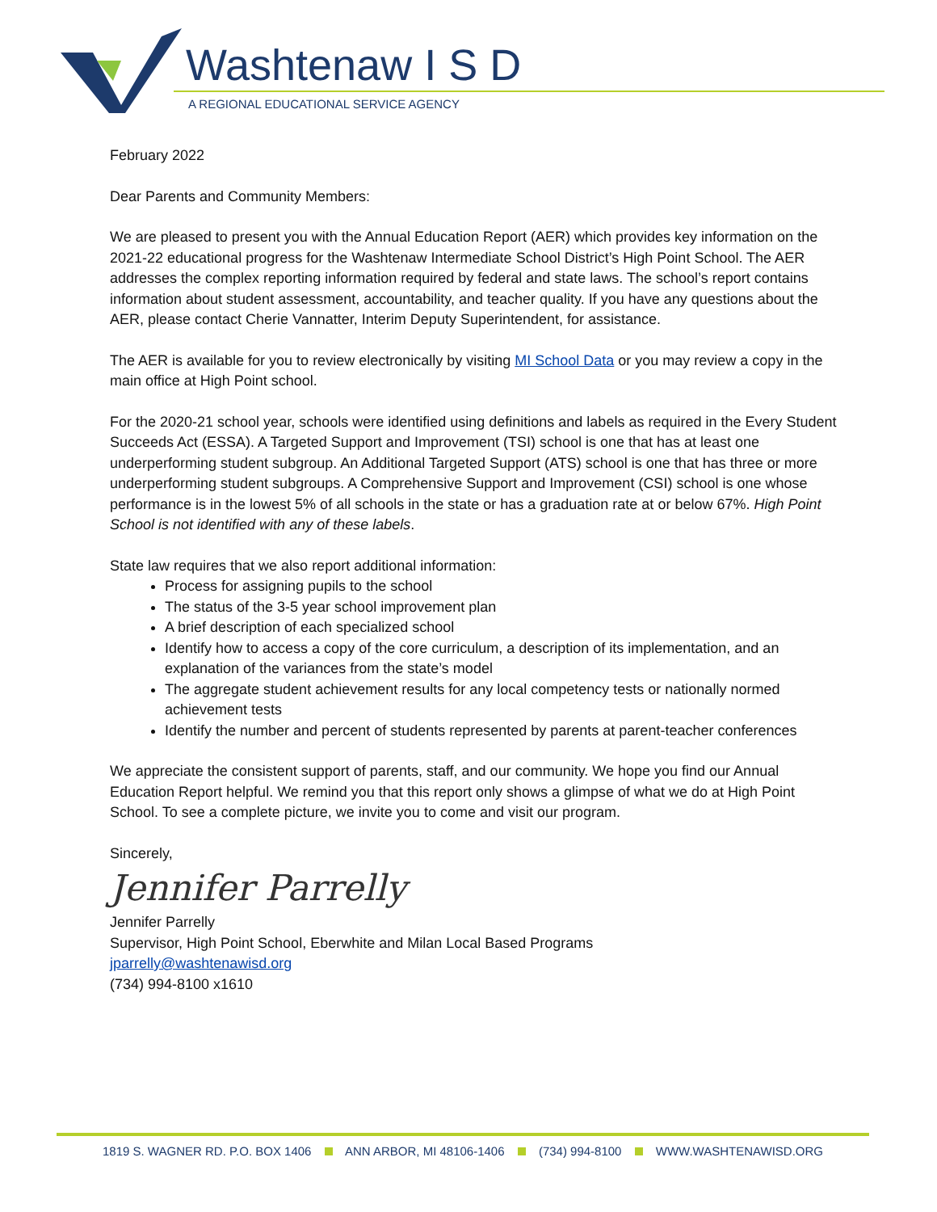Washtenaw I S D
A REGIONAL EDUCATIONAL SERVICE AGENCY
February 2022
Dear Parents and Community Members:
We are pleased to present you with the Annual Education Report (AER) which provides key information on the 2021-22 educational progress for the Washtenaw Intermediate School District’s High Point School. The AER addresses the complex reporting information required by federal and state laws. The school’s report contains information about student assessment, accountability, and teacher quality. If you have any questions about the AER, please contact Cherie Vannatter, Interim Deputy Superintendent, for assistance.
The AER is available for you to review electronically by visiting MI School Data or you may review a copy in the main office at High Point school.
For the 2020-21 school year, schools were identified using definitions and labels as required in the Every Student Succeeds Act (ESSA). A Targeted Support and Improvement (TSI) school is one that has at least one underperforming student subgroup. An Additional Targeted Support (ATS) school is one that has three or more underperforming student subgroups. A Comprehensive Support and Improvement (CSI) school is one whose performance is in the lowest 5% of all schools in the state or has a graduation rate at or below 67%. High Point School is not identified with any of these labels.
State law requires that we also report additional information:
Process for assigning pupils to the school
The status of the 3-5 year school improvement plan
A brief description of each specialized school
Identify how to access a copy of the core curriculum, a description of its implementation, and an explanation of the variances from the state’s model
The aggregate student achievement results for any local competency tests or nationally normed achievement tests
Identify the number and percent of students represented by parents at parent-teacher conferences
We appreciate the consistent support of parents, staff, and our community. We hope you find our Annual Education Report helpful. We remind you that this report only shows a glimpse of what we do at High Point School. To see a complete picture, we invite you to come and visit our program.
Sincerely,
Jennifer Parrelly
Jennifer Parrelly
Supervisor, High Point School, Eberwhite and Milan Local Based Programs
jparrelly@washtenawisd.org
(734) 994-8100 x1610
1819 S. WAGNER RD. P.O. BOX 1406 ANN ARBOR, MI 48106-1406 (734) 994-8100 WWW.WASHTENAWISD.ORG